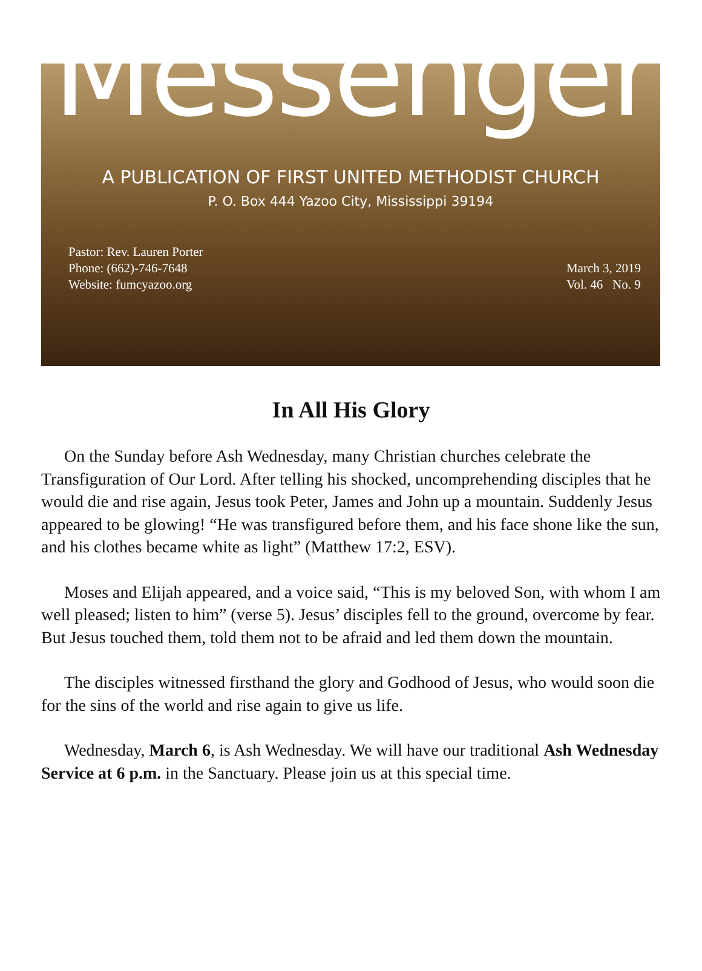Messenger
A PUBLICATION OF FIRST UNITED METHODIST CHURCH
P. O. Box 444 Yazoo City, Mississippi 39194
Pastor: Rev. Lauren Porter
Phone: (662)-746-7648
Website: fumcyazoo.org
March 3, 2019
Vol. 46 No. 9
In All His Glory
On the Sunday before Ash Wednesday, many Christian churches celebrate the Transfiguration of Our Lord. After telling his shocked, uncomprehending disciples that he would die and rise again, Jesus took Peter, James and John up a mountain. Suddenly Jesus appeared to be glowing! “He was transfigured before them, and his face shone like the sun, and his clothes became white as light” (Matthew 17:2, ESV).
Moses and Elijah appeared, and a voice said, “This is my beloved Son, with whom I am well pleased; listen to him” (verse 5). Jesus’ disciples fell to the ground, overcome by fear. But Jesus touched them, told them not to be afraid and led them down the mountain.
The disciples witnessed firsthand the glory and Godhood of Jesus, who would soon die for the sins of the world and rise again to give us life.
Wednesday, March 6, is Ash Wednesday. We will have our traditional Ash Wednesday Service at 6 p.m. in the Sanctuary. Please join us at this special time.